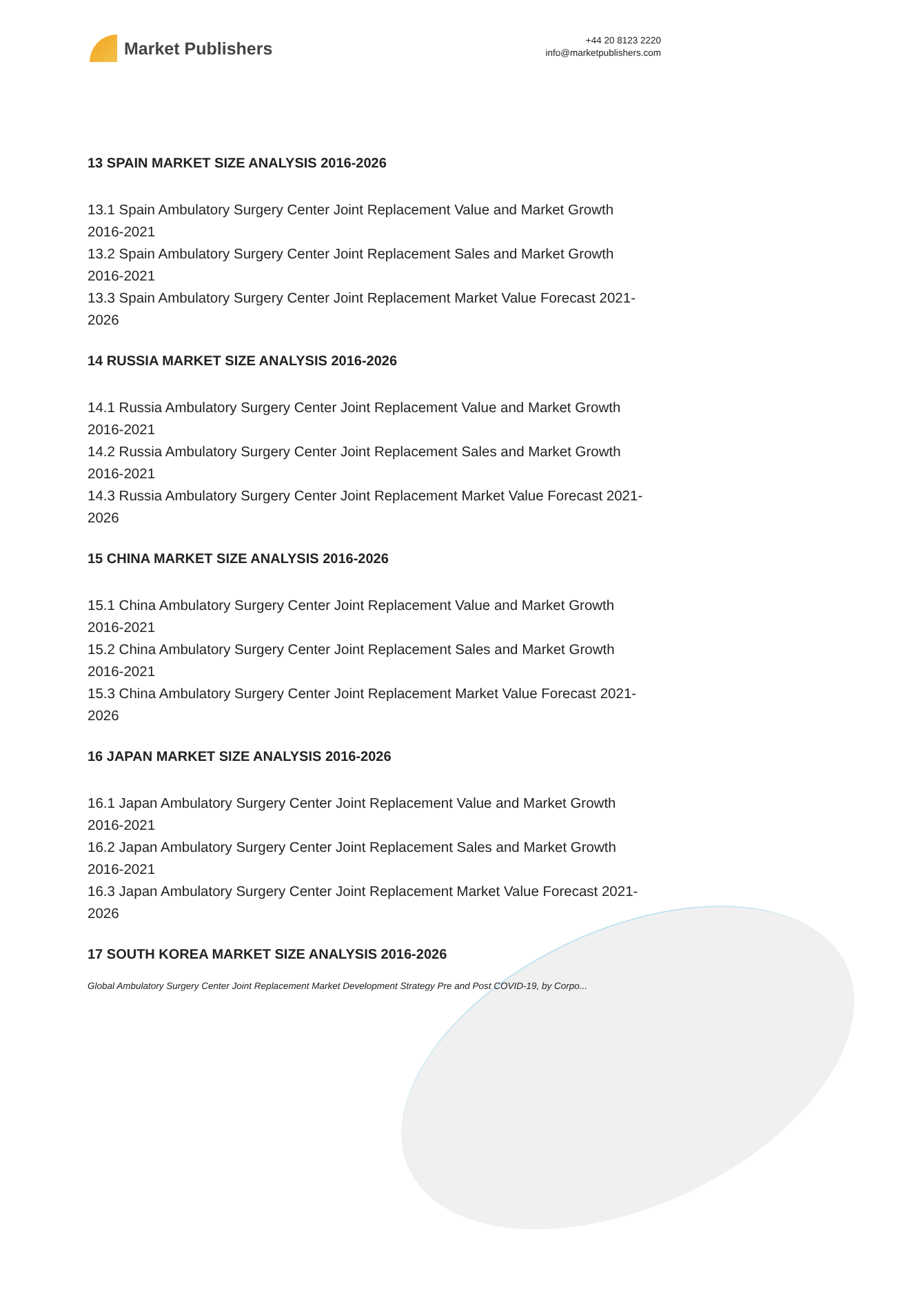Market Publishers
+44 20 8123 2220
info@marketpublishers.com
13 SPAIN MARKET SIZE ANALYSIS 2016-2026
13.1 Spain Ambulatory Surgery Center Joint Replacement Value and Market Growth 2016-2021
13.2 Spain Ambulatory Surgery Center Joint Replacement Sales and Market Growth 2016-2021
13.3 Spain Ambulatory Surgery Center Joint Replacement Market Value Forecast 2021-2026
14 RUSSIA MARKET SIZE ANALYSIS 2016-2026
14.1 Russia Ambulatory Surgery Center Joint Replacement Value and Market Growth 2016-2021
14.2 Russia Ambulatory Surgery Center Joint Replacement Sales and Market Growth 2016-2021
14.3 Russia Ambulatory Surgery Center Joint Replacement Market Value Forecast 2021-2026
15 CHINA MARKET SIZE ANALYSIS 2016-2026
15.1 China Ambulatory Surgery Center Joint Replacement Value and Market Growth 2016-2021
15.2 China Ambulatory Surgery Center Joint Replacement Sales and Market Growth 2016-2021
15.3 China Ambulatory Surgery Center Joint Replacement Market Value Forecast 2021-2026
16 JAPAN MARKET SIZE ANALYSIS 2016-2026
16.1 Japan Ambulatory Surgery Center Joint Replacement Value and Market Growth 2016-2021
16.2 Japan Ambulatory Surgery Center Joint Replacement Sales and Market Growth 2016-2021
16.3 Japan Ambulatory Surgery Center Joint Replacement Market Value Forecast 2021-2026
17 SOUTH KOREA MARKET SIZE ANALYSIS 2016-2026
Global Ambulatory Surgery Center Joint Replacement Market Development Strategy Pre and Post COVID-19, by Corpo...